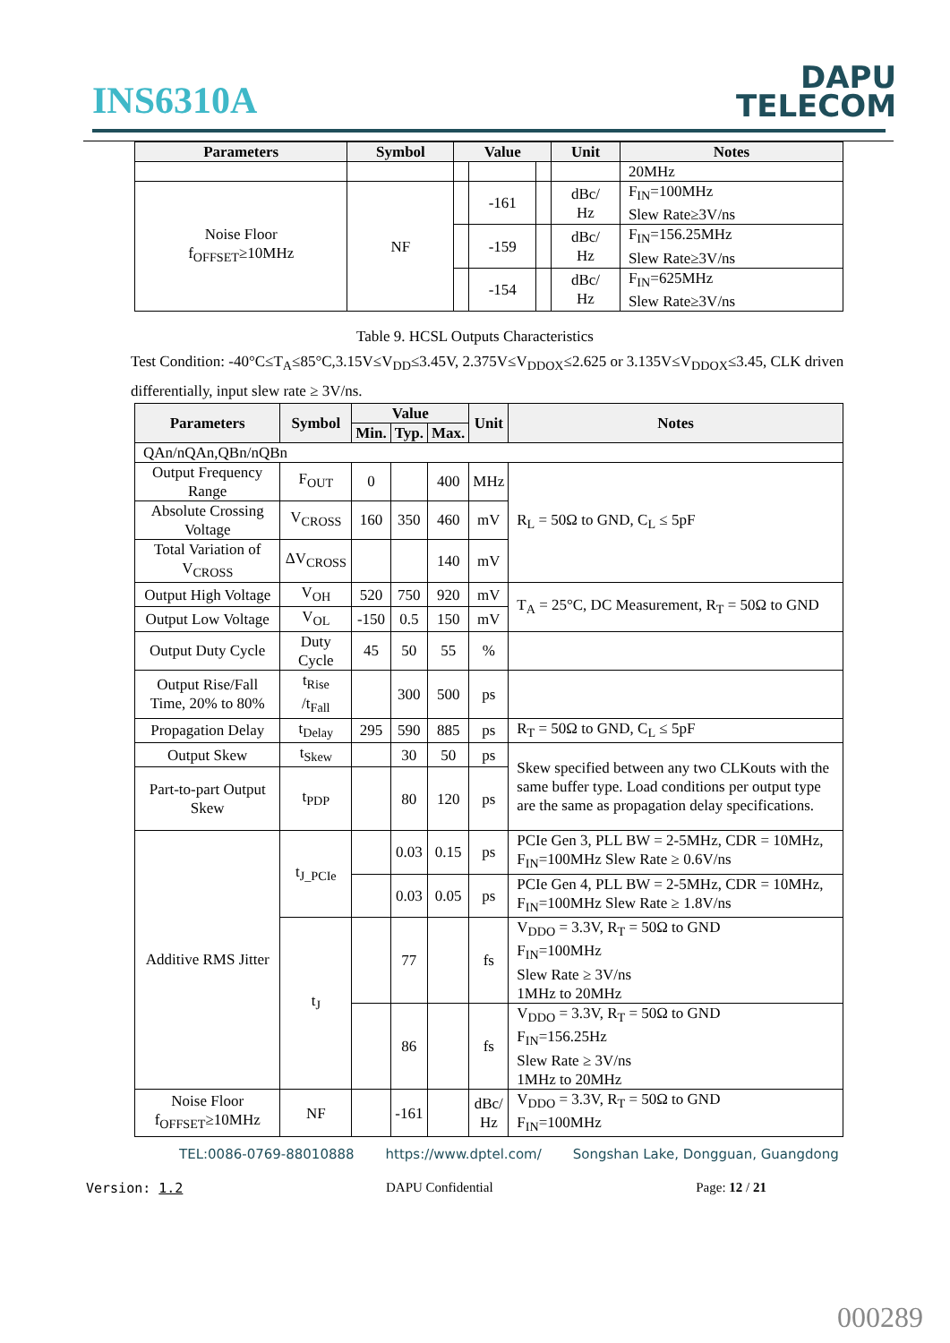INS6310A
DAPU
TELECOM
| Parameters | Symbol | Value | | | Unit | Notes |
| --- | --- | --- | --- | --- | --- | --- |
| | | | | | | 20MHz |
| Noise Floor f<sub>OFFSET</sub>≥10MHz | NF | | -161 | | dBc/ Hz | F<sub>IN</sub>=100MHz Slew Rate≥3V/ns |
| | | | -159 | | dBc/ Hz | F<sub>IN</sub>=156.25MHz Slew Rate≥3V/ns |
| | | | -154 | | dBc/ Hz | F<sub>IN</sub>=625MHz Slew Rate≥3V/ns |
Table 9. HCSL Outputs Characteristics
Test Condition: -40°C≤T<sub>A</sub>≤85°C,3.15V≤V<sub>DD</sub>≤3.45V, 2.375V≤V<sub>DDOX</sub>≤2.625 or 3.135V≤V<sub>DDOX</sub>≤3.45, CLK driven differentially, input slew rate ≥ 3V/ns.
| Parameters | Symbol | Value | | | Unit | Notes |
| --- | --- | --- | --- | --- | --- | --- |
| | | Min. | Typ. | Max. | | |
| QAn/nQAn,QBn/nQBn | | | | | | |
| Output Frequency Range | F<sub>OUT</sub> | 0 | | 400 | MHz | R<sub>L</sub> = 50Ω to GND, C<sub>L</sub> ≤ 5pF |
| Absolute Crossing Voltage | V<sub>CROSS</sub> | 160 | 350 | 460 | mV | |
| Total Variation of V<sub>CROSS</sub> | ΔV<sub>CROSS</sub> | | | 140 | mV | |
| Output High Voltage | V<sub>OH</sub> | 520 | 750 | 920 | mV | T<sub>A</sub> = 25°C, DC Measurement, R<sub>T</sub> = 50Ω to GND |
| Output Low Voltage | V<sub>OL</sub> | -150 | 0.5 | 150 | mV | |
| Output Duty Cycle | Duty Cycle | 45 | 50 | 55 | % | |
| Output Rise/Fall Time, 20% to 80% | t<sub>Rise</sub> /t<sub>Fall</sub> | | 300 | 500 | ps | |
| Propagation Delay | t<sub>Delay</sub> | 295 | 590 | 885 | ps | R<sub>T</sub> = 50Ω to GND, C<sub>L</sub> ≤ 5pF |
| Output Skew | t<sub>Skew</sub> | | 30 | 50 | ps | Skew specified between any two CLKouts with the same buffer type. Load conditions per output type are the same as propagation delay specifications. |
| Part-to-part Output Skew | t<sub>PDP</sub> | | 80 | 120 | ps | |
| Additive RMS Jitter | t<sub>J_PCIe</sub> | | 0.03 | 0.15 | ps | PCIe Gen 3, PLL BW = 2-5MHz, CDR = 10MHz, F<sub>IN</sub>=100MHz Slew Rate ≥ 0.6V/ns |
| | | | 0.03 | 0.05 | ps | PCIe Gen 4, PLL BW = 2-5MHz, CDR = 10MHz, F<sub>IN</sub>=100MHz Slew Rate ≥ 1.8V/ns |
| | t<sub>J</sub> | | 77 | | fs | V<sub>DDO</sub> = 3.3V, R<sub>T</sub> = 50Ω to GND F<sub>IN</sub>=100MHz Slew Rate ≥ 3V/ns 1MHz to 20MHz |
| | | | 86 | | fs | V<sub>DDO</sub> = 3.3V, R<sub>T</sub> = 50Ω to GND F<sub>IN</sub>=156.25Hz Slew Rate ≥ 3V/ns 1MHz to 20MHz |
| Noise Floor f<sub>OFFSET</sub>≥10MHz | NF | | -161 | | dBc/ Hz | V<sub>DDO</sub> = 3.3V, R<sub>T</sub> = 50Ω to GND F<sub>IN</sub>=100MHz |
TEL:0086-0769-88010888 https://www.dptel.com/ Songshan Lake, Dongguan, Guangdong
Version: 1.2 DAPU Confidential Page: 12 / 21
000289